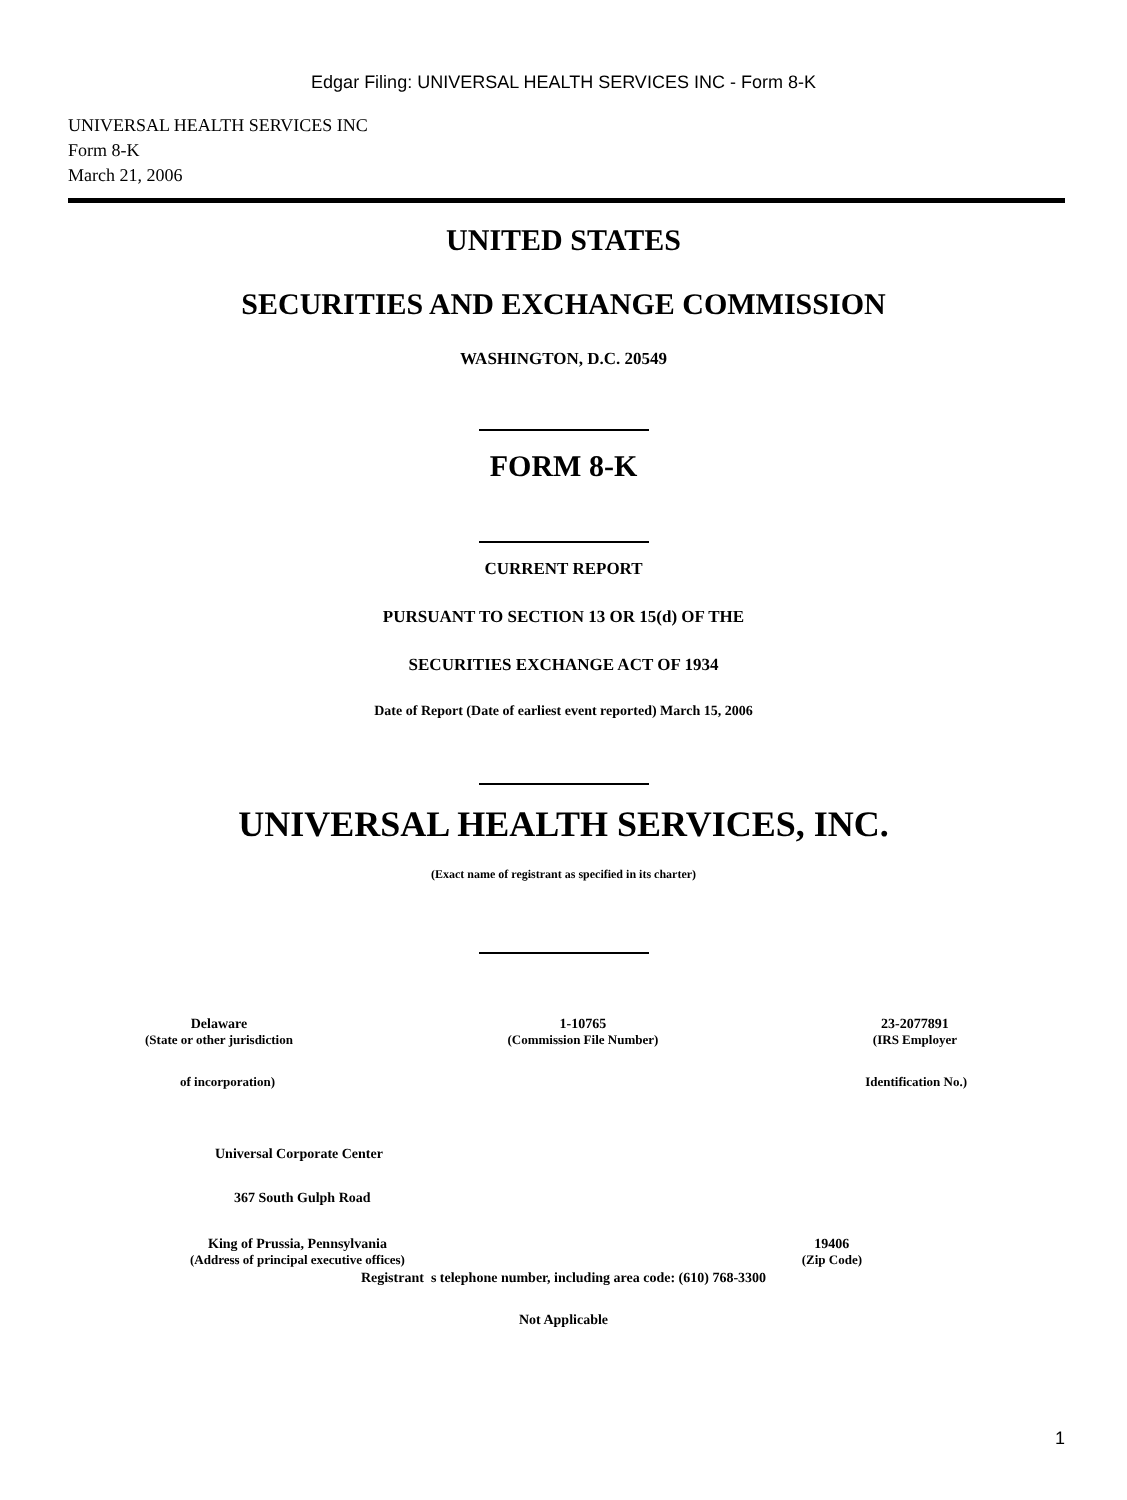Edgar Filing: UNIVERSAL HEALTH SERVICES INC - Form 8-K
UNIVERSAL HEALTH SERVICES INC
Form 8-K
March 21, 2006
UNITED STATES
SECURITIES AND EXCHANGE COMMISSION
WASHINGTON, D.C. 20549
FORM 8-K
CURRENT REPORT
PURSUANT TO SECTION 13 OR 15(d) OF THE
SECURITIES EXCHANGE ACT OF 1934
Date of Report (Date of earliest event reported) March 15, 2006
UNIVERSAL HEALTH SERVICES, INC.
(Exact name of registrant as specified in its charter)
Delaware
(State or other jurisdiction 1-10765
(Commission File Number) 23-2077891
(IRS Employer
of incorporation) Identification No.)
Universal Corporate Center
367 South Gulph Road
King of Prussia, Pennsylvania
(Address of principal executive offices) 19406
(Zip Code)
Registrant s telephone number, including area code: (610) 768-3300
Not Applicable
1